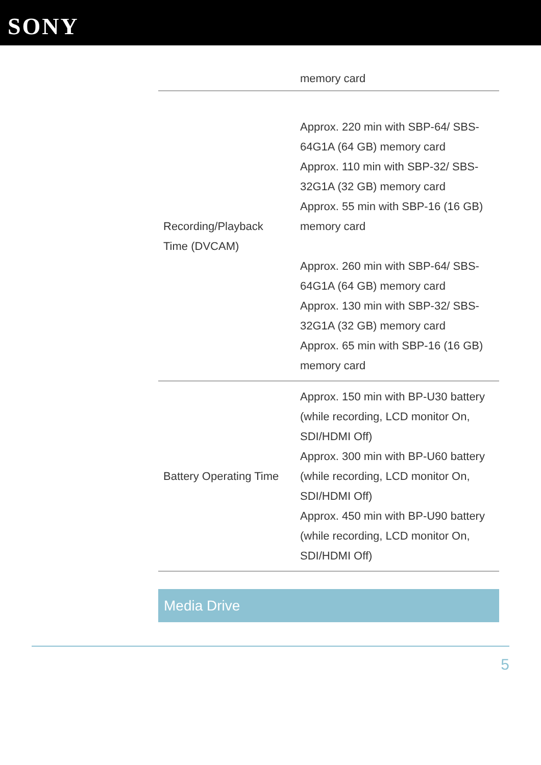SONY
| | memory card |
| Recording/Playback Time (DVCAM) | Approx. 220 min with SBP-64/ SBS-64G1A (64 GB) memory card Approx. 110 min with SBP-32/ SBS-32G1A (32 GB) memory card Approx. 55 min with SBP-16 (16 GB) memory card Approx. 260 min with SBP-64/ SBS-64G1A (64 GB) memory card Approx. 130 min with SBP-32/ SBS-32G1A (32 GB) memory card Approx. 65 min with SBP-16 (16 GB) memory card |
| Battery Operating Time | Approx. 150 min with BP-U30 battery (while recording, LCD monitor On, SDI/HDMI Off) Approx. 300 min with BP-U60 battery (while recording, LCD monitor On, SDI/HDMI Off) Approx. 450 min with BP-U90 battery (while recording, LCD monitor On, SDI/HDMI Off) |
Media Drive
5